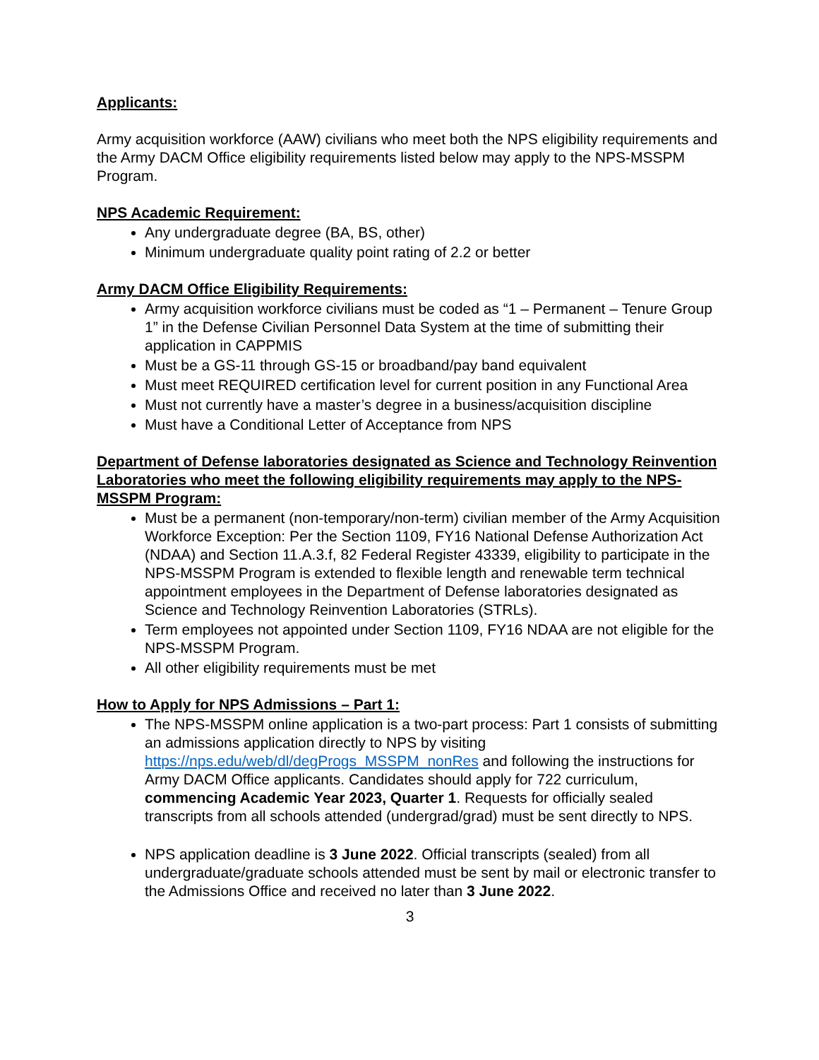Applicants:
Army acquisition workforce (AAW) civilians who meet both the NPS eligibility requirements and the Army DACM Office eligibility requirements listed below may apply to the NPS-MSSPM Program.
NPS Academic Requirement:
Any undergraduate degree (BA, BS, other)
Minimum undergraduate quality point rating of 2.2 or better
Army DACM Office Eligibility Requirements:
Army acquisition workforce civilians must be coded as “1 – Permanent – Tenure Group 1” in the Defense Civilian Personnel Data System at the time of submitting their application in CAPPMIS
Must be a GS-11 through GS-15 or broadband/pay band equivalent
Must meet REQUIRED certification level for current position in any Functional Area
Must not currently have a master’s degree in a business/acquisition discipline
Must have a Conditional Letter of Acceptance from NPS
Department of Defense laboratories designated as Science and Technology Reinvention Laboratories who meet the following eligibility requirements may apply to the NPS-MSSPM Program:
Must be a permanent (non-temporary/non-term) civilian member of the Army Acquisition Workforce Exception: Per the Section 1109, FY16 National Defense Authorization Act (NDAA) and Section 11.A.3.f, 82 Federal Register 43339, eligibility to participate in the NPS-MSSPM Program is extended to flexible length and renewable term technical appointment employees in the Department of Defense laboratories designated as Science and Technology Reinvention Laboratories (STRLs).
Term employees not appointed under Section 1109, FY16 NDAA are not eligible for the NPS-MSSPM Program.
All other eligibility requirements must be met
How to Apply for NPS Admissions – Part 1:
The NPS-MSSPM online application is a two-part process: Part 1 consists of submitting an admissions application directly to NPS by visiting https://nps.edu/web/dl/degProgs_MSSPM_nonRes and following the instructions for Army DACM Office applicants. Candidates should apply for 722 curriculum, commencing Academic Year 2023, Quarter 1. Requests for officially sealed transcripts from all schools attended (undergrad/grad) must be sent directly to NPS.
NPS application deadline is 3 June 2022. Official transcripts (sealed) from all undergraduate/graduate schools attended must be sent by mail or electronic transfer to the Admissions Office and received no later than 3 June 2022.
3